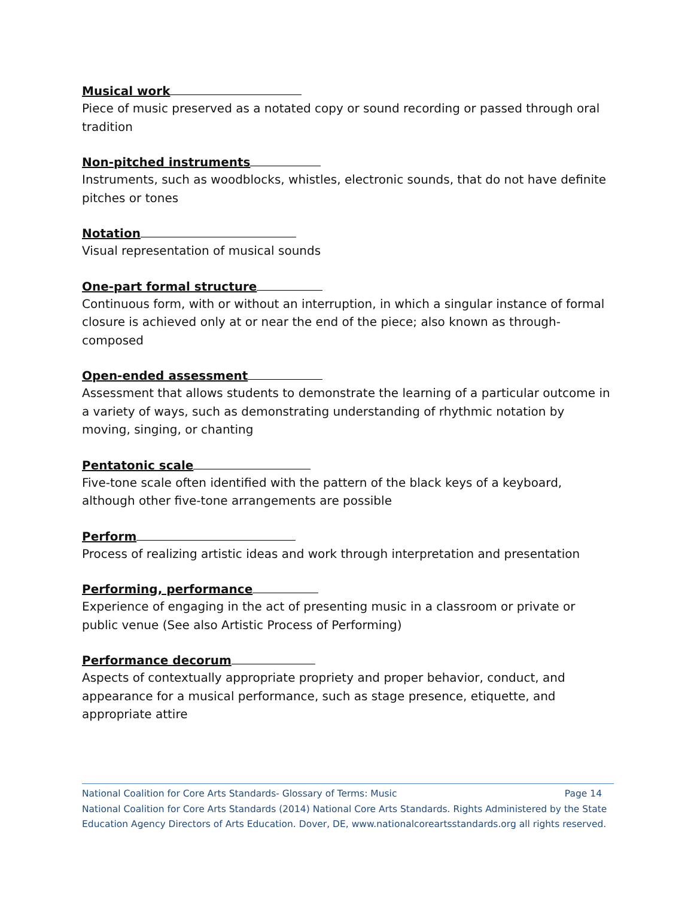Musical work
Piece of music preserved as a notated copy or sound recording or passed through oral tradition
Non-pitched instruments
Instruments, such as woodblocks, whistles, electronic sounds, that do not have definite pitches or tones
Notation
Visual representation of musical sounds
One-part formal structure
Continuous form, with or without an interruption, in which a singular instance of formal closure is achieved only at or near the end of the piece; also known as through-composed
Open-ended assessment
Assessment that allows students to demonstrate the learning of a particular outcome in a variety of ways, such as demonstrating understanding of rhythmic notation by moving, singing, or chanting
Pentatonic scale
Five-tone scale often identified with the pattern of the black keys of a keyboard, although other five-tone arrangements are possible
Perform
Process of realizing artistic ideas and work through interpretation and presentation
Performing, performance
Experience of engaging in the act of presenting music in a classroom or private or public venue (See also Artistic Process of Performing)
Performance decorum
Aspects of contextually appropriate propriety and proper behavior, conduct, and appearance for a musical performance, such as stage presence, etiquette, and appropriate attire
National Coalition for Core Arts Standards- Glossary of Terms: Music Page 14
National Coalition for Core Arts Standards (2014) National Core Arts Standards. Rights Administered by the State Education Agency Directors of Arts Education. Dover, DE, www.nationalcoreartsstandards.org all rights reserved.